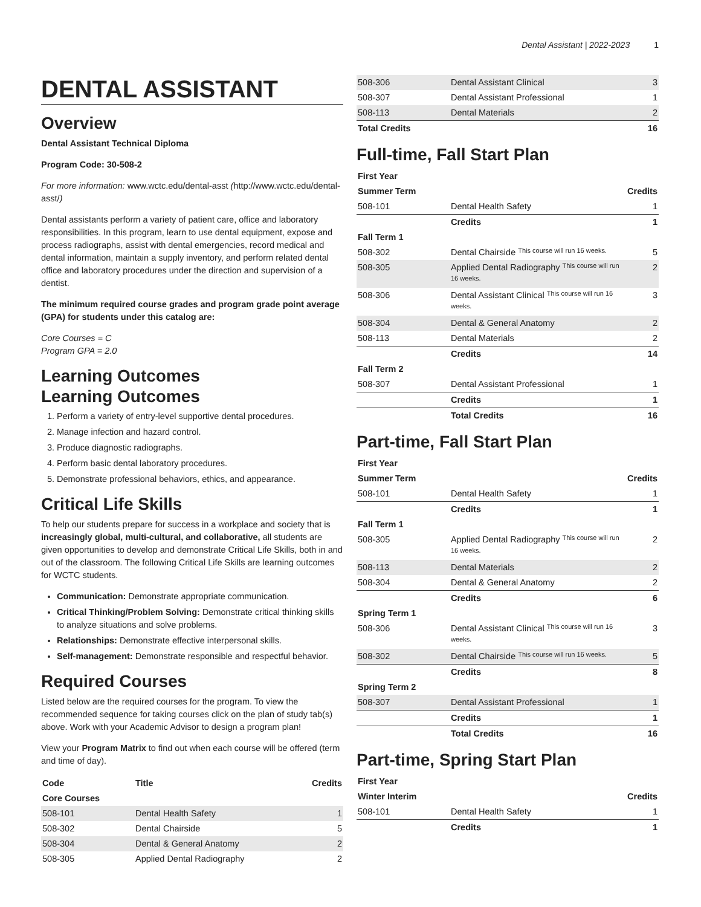Dental Assistant | 2022-2023 1
DENTAL ASSISTANT
Overview
Dental Assistant Technical Diploma
Program Code: 30-508-2
For more information: www.wctc.edu/dental-asst (http://www.wctc.edu/dental-asst/)
Dental assistants perform a variety of patient care, office and laboratory responsibilities. In this program, learn to use dental equipment, expose and process radiographs, assist with dental emergencies, record medical and dental information, maintain a supply inventory, and perform related dental office and laboratory procedures under the direction and supervision of a dentist.
The minimum required course grades and program grade point average (GPA) for students under this catalog are:
Core Courses = C
Program GPA = 2.0
Learning Outcomes
Learning Outcomes
1. Perform a variety of entry-level supportive dental procedures.
2. Manage infection and hazard control.
3. Produce diagnostic radiographs.
4. Perform basic dental laboratory procedures.
5. Demonstrate professional behaviors, ethics, and appearance.
Critical Life Skills
To help our students prepare for success in a workplace and society that is increasingly global, multi-cultural, and collaborative, all students are given opportunities to develop and demonstrate Critical Life Skills, both in and out of the classroom. The following Critical Life Skills are learning outcomes for WCTC students.
Communication: Demonstrate appropriate communication.
Critical Thinking/Problem Solving: Demonstrate critical thinking skills to analyze situations and solve problems.
Relationships: Demonstrate effective interpersonal skills.
Self-management: Demonstrate responsible and respectful behavior.
Required Courses
Listed below are the required courses for the program. To view the recommended sequence for taking courses click on the plan of study tab(s) above. Work with your Academic Advisor to design a program plan!
View your Program Matrix to find out when each course will be offered (term and time of day).
| Code | Title | Credits |
| --- | --- | --- |
| Core Courses | | |
| 508-101 | Dental Health Safety | 1 |
| 508-302 | Dental Chairside | 5 |
| 508-304 | Dental & General Anatomy | 2 |
| 508-305 | Applied Dental Radiography | 2 |
| 508-306 | Dental Assistant Clinical | 3 |
| 508-307 | Dental Assistant Professional | 1 |
| 508-113 | Dental Materials | 2 |
| Total Credits | | 16 |
Full-time, Fall Start Plan
| First Year | | |
| Summer Term | | Credits |
| 508-101 | Dental Health Safety | 1 |
| | Credits | 1 |
| Fall Term 1 | | |
| 508-302 | Dental Chairside This course will run 16 weeks. | 5 |
| 508-305 | Applied Dental Radiography This course will run 16 weeks. | 2 |
| 508-306 | Dental Assistant Clinical This course will run 16 weeks. | 3 |
| 508-304 | Dental & General Anatomy | 2 |
| 508-113 | Dental Materials | 2 |
| | Credits | 14 |
| Fall Term 2 | | |
| 508-307 | Dental Assistant Professional | 1 |
| | Credits | 1 |
| | Total Credits | 16 |
Part-time, Fall Start Plan
| First Year | | |
| Summer Term | | Credits |
| 508-101 | Dental Health Safety | 1 |
| | Credits | 1 |
| Fall Term 1 | | |
| 508-305 | Applied Dental Radiography This course will run 16 weeks. | 2 |
| 508-113 | Dental Materials | 2 |
| 508-304 | Dental & General Anatomy | 2 |
| | Credits | 6 |
| Spring Term 1 | | |
| 508-306 | Dental Assistant Clinical This course will run 16 weeks. | 3 |
| 508-302 | Dental Chairside This course will run 16 weeks. | 5 |
| | Credits | 8 |
| Spring Term 2 | | |
| 508-307 | Dental Assistant Professional | 1 |
| | Credits | 1 |
| | Total Credits | 16 |
Part-time, Spring Start Plan
| First Year | | |
| Winter Interim | | Credits |
| 508-101 | Dental Health Safety | 1 |
| | Credits | 1 |